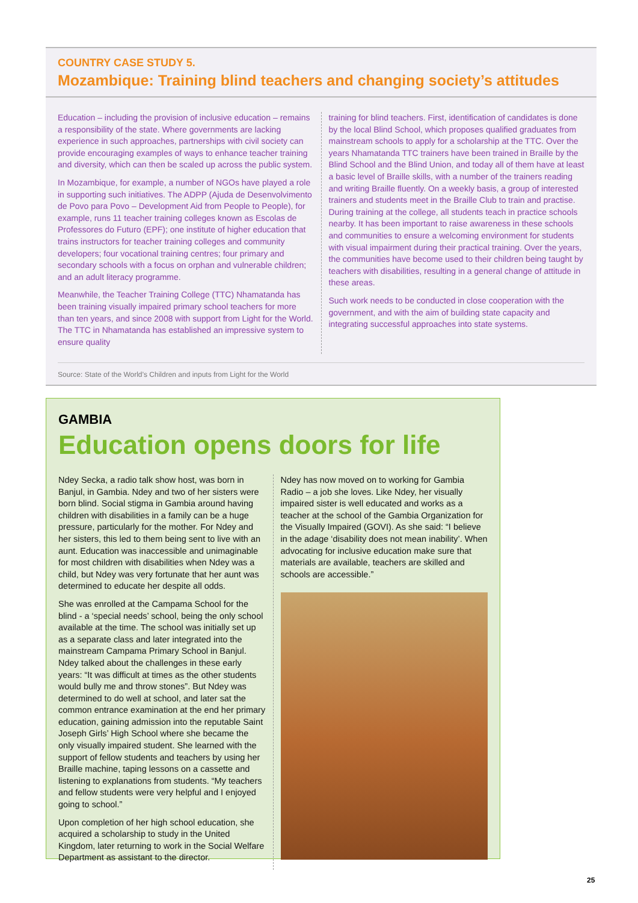COUNTRY CASE STUDY 5.
Mozambique: Training blind teachers and changing society’s attitudes
Education – including the provision of inclusive education – remains a responsibility of the state. Where governments are lacking experience in such approaches, partnerships with civil society can provide encouraging examples of ways to enhance teacher training and diversity, which can then be scaled up across the public system.
In Mozambique, for example, a number of NGOs have played a role in supporting such initiatives. The ADPP (Ajuda de Desenvolvimento de Povo para Povo – Development Aid from People to People), for example, runs 11 teacher training colleges known as Escolas de Professores do Futuro (EPF); one institute of higher education that trains instructors for teacher training colleges and community developers; four vocational training centres; four primary and secondary schools with a focus on orphan and vulnerable children; and an adult literacy programme.
Meanwhile, the Teacher Training College (TTC) Nhamatanda has been training visually impaired primary school teachers for more than ten years, and since 2008 with support from Light for the World. The TTC in Nhamatanda has established an impressive system to ensure quality
training for blind teachers. First, identification of candidates is done by the local Blind School, which proposes qualified graduates from mainstream schools to apply for a scholarship at the TTC. Over the years Nhamatanda TTC trainers have been trained in Braille by the Blind School and the Blind Union, and today all of them have at least a basic level of Braille skills, with a number of the trainers reading and writing Braille fluently. On a weekly basis, a group of interested trainers and students meet in the Braille Club to train and practise. During training at the college, all students teach in practice schools nearby. It has been important to raise awareness in these schools and communities to ensure a welcoming environment for students with visual impairment during their practical training. Over the years, the communities have become used to their children being taught by teachers with disabilities, resulting in a general change of attitude in these areas.
Such work needs to be conducted in close cooperation with the government, and with the aim of building state capacity and integrating successful approaches into state systems.
Source: State of the World’s Children and inputs from Light for the World
GAMBIA
Education opens doors for life
Ndey Secka, a radio talk show host, was born in Banjul, in Gambia. Ndey and two of her sisters were born blind. Social stigma in Gambia around having children with disabilities in a family can be a huge pressure, particularly for the mother. For Ndey and her sisters, this led to them being sent to live with an aunt. Education was inaccessible and unimaginable for most children with disabilities when Ndey was a child, but Ndey was very fortunate that her aunt was determined to educate her despite all odds.
She was enrolled at the Campama School for the blind - a ‘special needs’ school, being the only school available at the time. The school was initially set up as a separate class and later integrated into the mainstream Campama Primary School in Banjul. Ndey talked about the challenges in these early years: “It was difficult at times as the other students would bully me and throw stones”. But Ndey was determined to do well at school, and later sat the common entrance examination at the end her primary education, gaining admission into the reputable Saint Joseph Girls’ High School where she became the only visually impaired student. She learned with the support of fellow students and teachers by using her Braille machine, taping lessons on a cassette and listening to explanations from students. “My teachers and fellow students were very helpful and I enjoyed going to school.”
Upon completion of her high school education, she acquired a scholarship to study in the United Kingdom, later returning to work in the Social Welfare Department as assistant to the director.
Ndey has now moved on to working for Gambia Radio – a job she loves. Like Ndey, her visually impaired sister is well educated and works as a teacher at the school of the Gambia Organization for the Visually Impaired (GOVI). As she said: “I believe in the adage ‘disability does not mean inability’. When advocating for inclusive education make sure that materials are available, teachers are skilled and schools are accessible.”
25